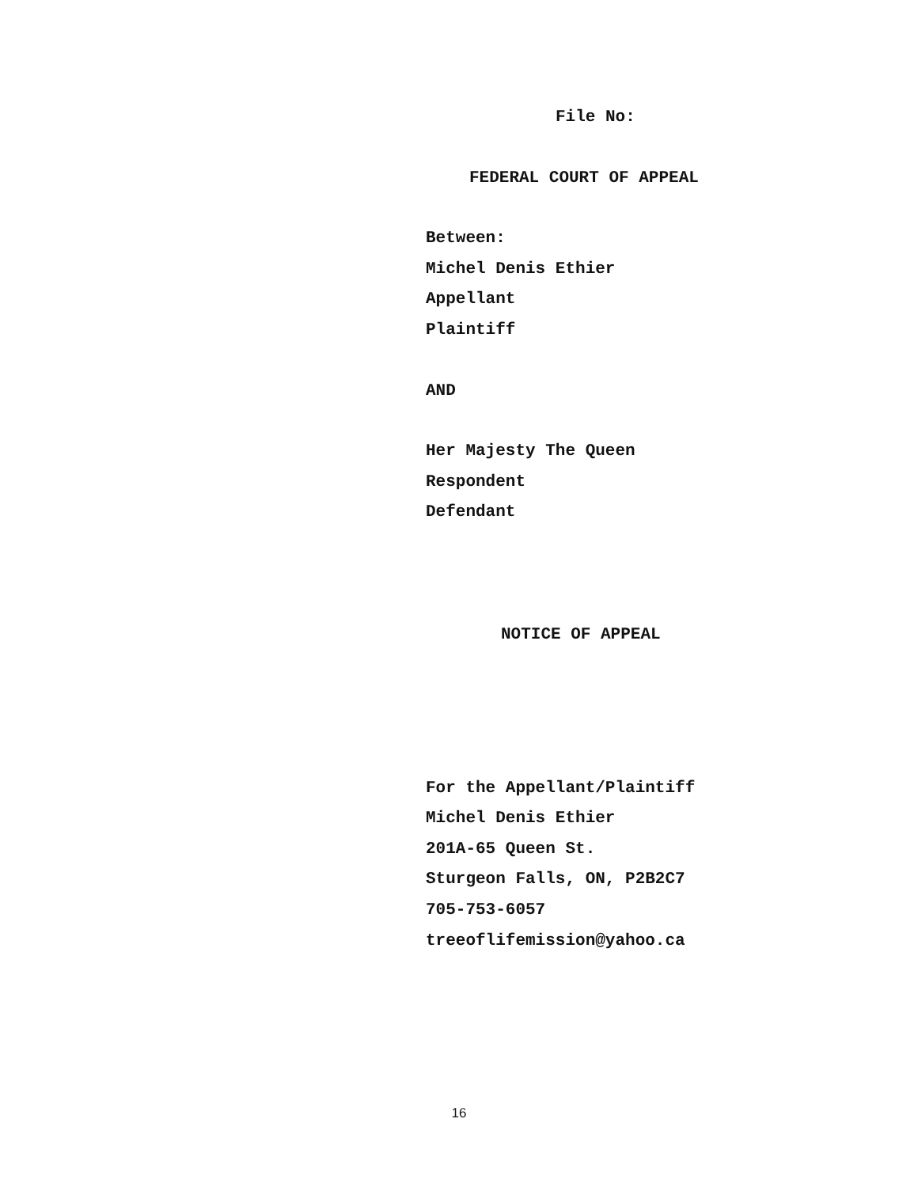File No:
FEDERAL COURT OF APPEAL
Between:
Michel Denis Ethier
Appellant
Plaintiff
AND
Her Majesty The Queen
Respondent
Defendant
NOTICE OF APPEAL
For the Appellant/Plaintiff
Michel Denis Ethier
201A-65 Queen St.
Sturgeon Falls, ON, P2B2C7
705-753-6057
treeoflifemission@yahoo.ca
16